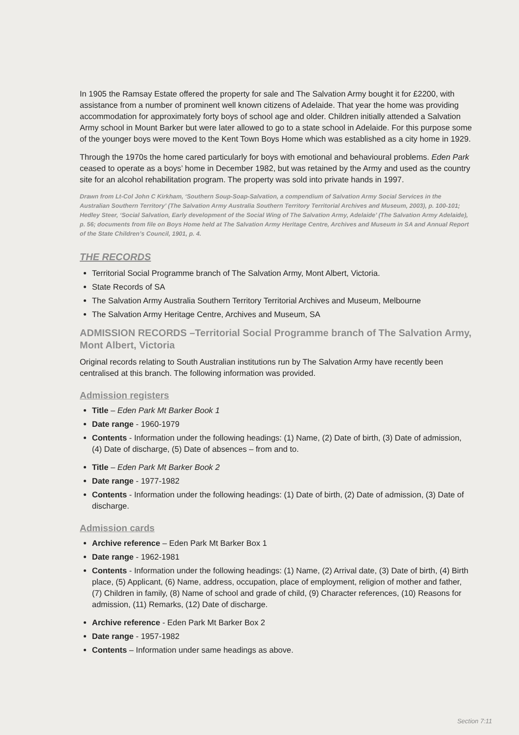In 1905 the Ramsay Estate offered the property for sale and The Salvation Army bought it for £2200, with assistance from a number of prominent well known citizens of Adelaide. That year the home was providing accommodation for approximately forty boys of school age and older. Children initially attended a Salvation Army school in Mount Barker but were later allowed to go to a state school in Adelaide. For this purpose some of the younger boys were moved to the Kent Town Boys Home which was established as a city home in 1929.
Through the 1970s the home cared particularly for boys with emotional and behavioural problems. Eden Park ceased to operate as a boys’ home in December 1982, but was retained by the Army and used as the country site for an alcohol rehabilitation program. The property was sold into private hands in 1997.
Drawn from Lt-Col John C Kirkham, ‘Southern Soup-Soap-Salvation, a compendium of Salvation Army Social Services in the Australian Southern Territory’ (The Salvation Army Australia Southern Territory Territorial Archives and Museum, 2003), p. 100-101; Hedley Steer, ‘Social Salvation, Early development of the Social Wing of The Salvation Army, Adelaide’ (The Salvation Army Adelaide), p. 56; documents from file on Boys Home held at The Salvation Army Heritage Centre, Archives and Museum in SA and Annual Report of the State Children’s Council, 1901, p. 4.
THE RECORDS
Territorial Social Programme branch of The Salvation Army, Mont Albert, Victoria.
State Records of SA
The Salvation Army Australia Southern Territory Territorial Archives and Museum, Melbourne
The Salvation Army Heritage Centre, Archives and Museum, SA
ADMISSION RECORDS –Territorial Social Programme branch of The Salvation Army, Mont Albert, Victoria
Original records relating to South Australian institutions run by The Salvation Army have recently been centralised at this branch. The following information was provided.
Admission registers
Title – Eden Park Mt Barker Book 1
Date range - 1960-1979
Contents - Information under the following headings: (1) Name, (2) Date of birth, (3) Date of admission, (4) Date of discharge, (5) Date of absences – from and to.
Title – Eden Park Mt Barker Book 2
Date range - 1977-1982
Contents - Information under the following headings: (1) Date of birth, (2) Date of admission, (3) Date of discharge.
Admission cards
Archive reference – Eden Park Mt Barker Box 1
Date range - 1962-1981
Contents - Information under the following headings: (1) Name, (2) Arrival date, (3) Date of birth, (4) Birth place, (5) Applicant, (6) Name, address, occupation, place of employment, religion of mother and father, (7) Children in family, (8) Name of school and grade of child, (9) Character references, (10) Reasons for admission, (11) Remarks, (12) Date of discharge.
Archive reference - Eden Park Mt Barker Box 2
Date range - 1957-1982
Contents – Information under same headings as above.
Section 7:11